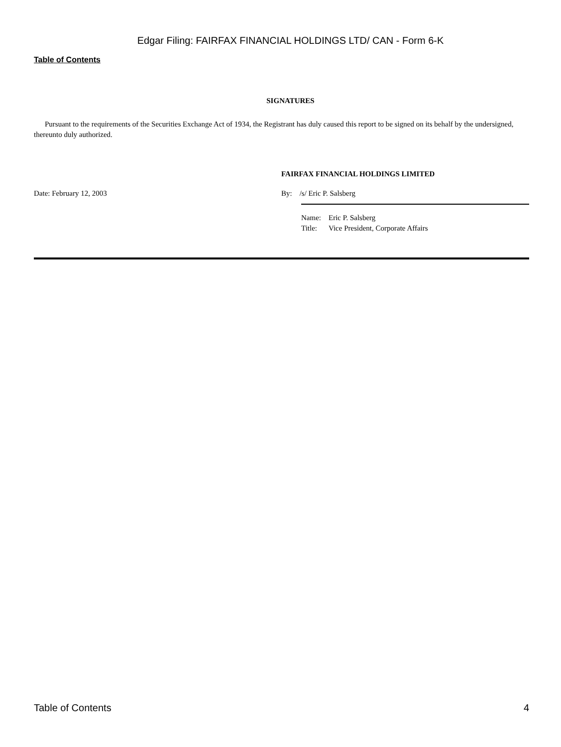Edgar Filing: FAIRFAX FINANCIAL HOLDINGS LTD/ CAN - Form 6-K
Table of Contents
SIGNATURES
Pursuant to the requirements of the Securities Exchange Act of 1934, the Registrant has duly caused this report to be signed on its behalf by the undersigned, thereunto duly authorized.
FAIRFAX FINANCIAL HOLDINGS LIMITED
Date: February 12, 2003 By: /s/ Eric P. Salsberg
Name: Eric P. Salsberg
Title: Vice President, Corporate Affairs
Table of Contents 4